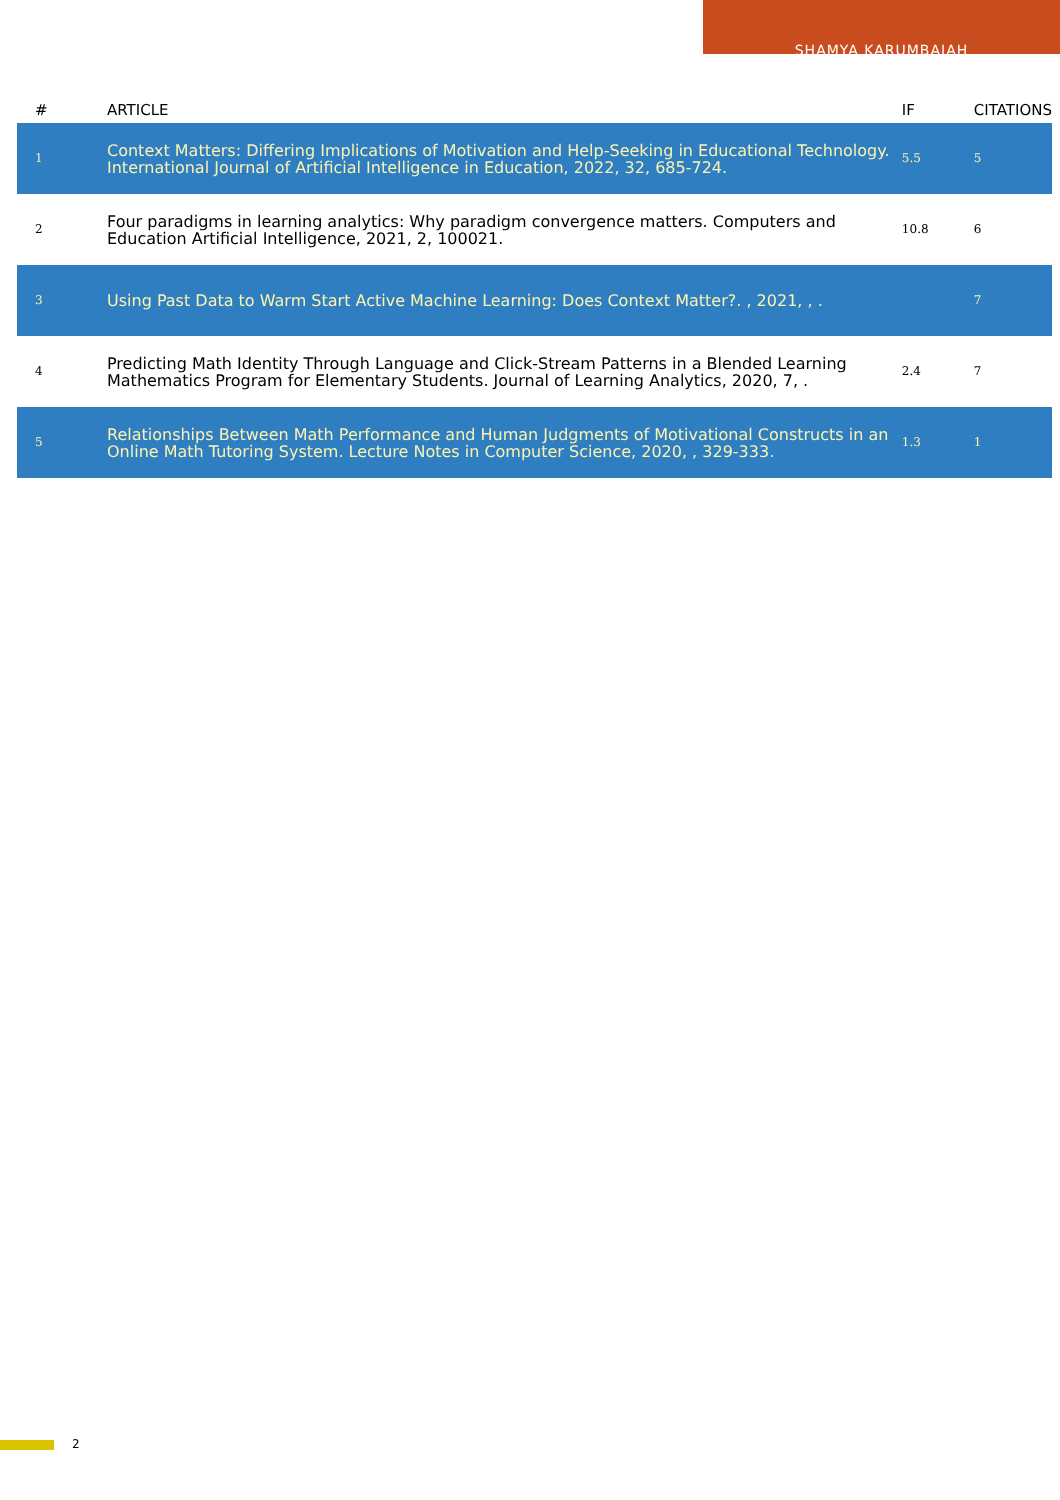SHAMYA KARUMBAIAH
| # | ARTICLE | IF | CITATIONS |
| --- | --- | --- | --- |
| 1 | Context Matters: Differing Implications of Motivation and Help-Seeking in Educational Technology. International Journal of Artificial Intelligence in Education, 2022, 32, 685-724. | 5.5 | 5 |
| 2 | Four paradigms in learning analytics: Why paradigm convergence matters. Computers and Education Artificial Intelligence, 2021, 2, 100021. | 10.8 | 6 |
| 3 | Using Past Data to Warm Start Active Machine Learning: Does Context Matter?. , 2021, , . | | 7 |
| 4 | Predicting Math Identity Through Language and Click-Stream Patterns in a Blended Learning Mathematics Program for Elementary Students. Journal of Learning Analytics, 2020, 7, . | 2.4 | 7 |
| 5 | Relationships Between Math Performance and Human Judgments of Motivational Constructs in an Online Math Tutoring System. Lecture Notes in Computer Science, 2020, , 329-333. | 1.3 | 1 |
2